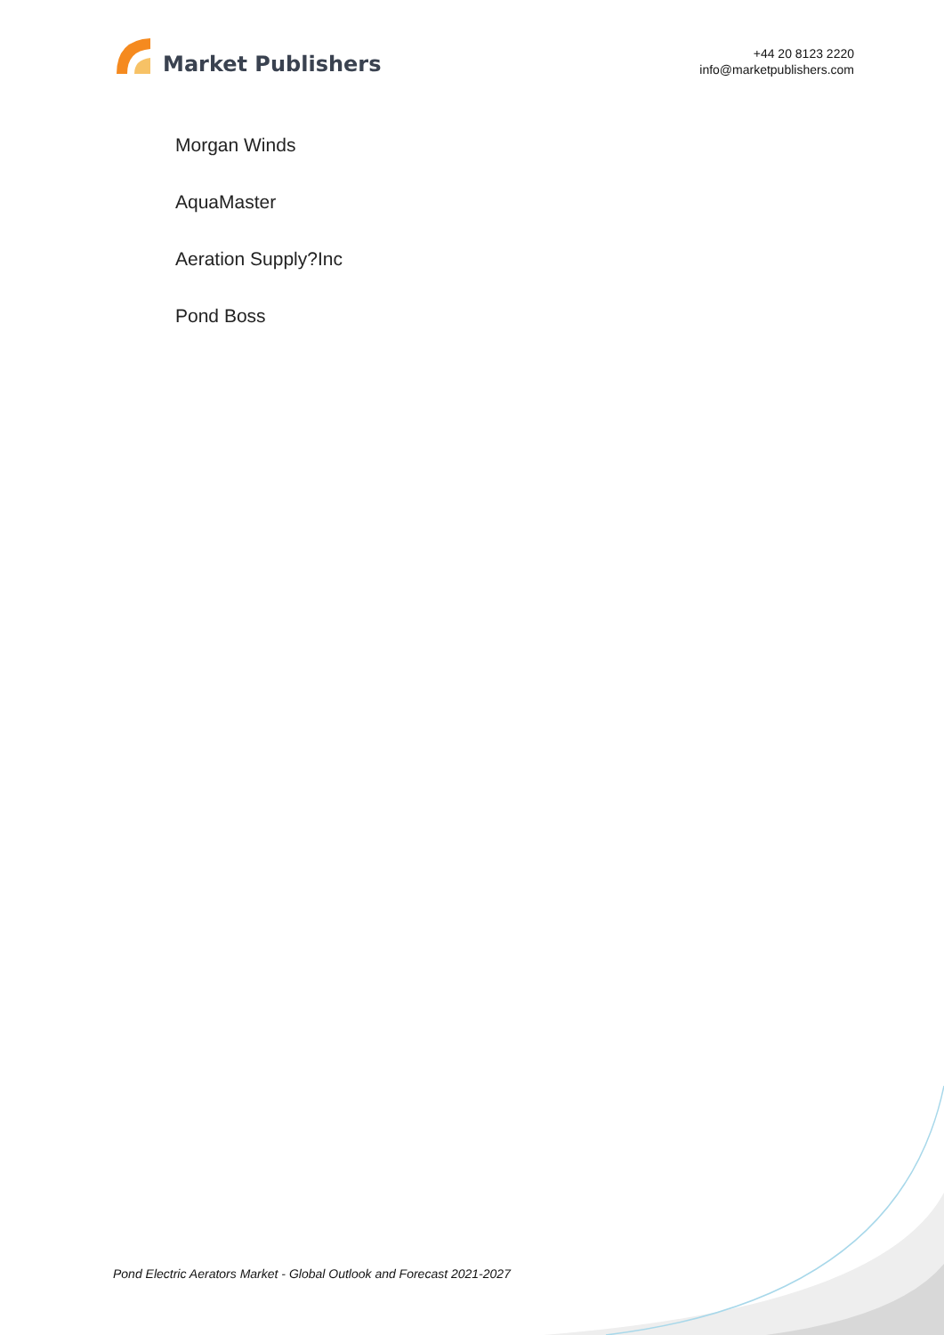Market Publishers
+44 20 8123 2220
info@marketpublishers.com
Morgan Winds
AquaMaster
Aeration Supply?Inc
Pond Boss
Pond Electric Aerators Market - Global Outlook and Forecast 2021-2027